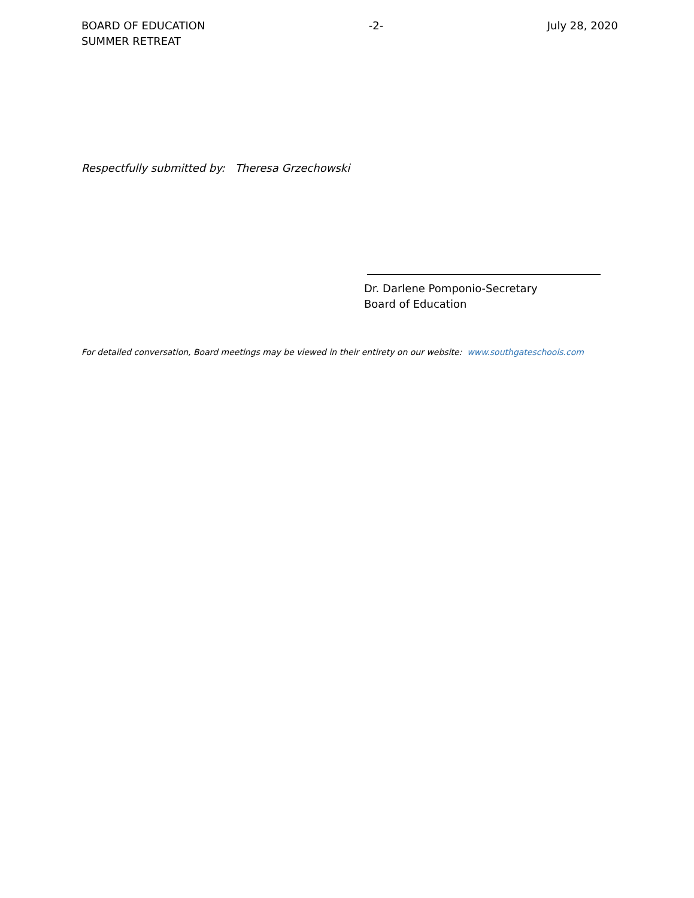BOARD OF EDUCATION
SUMMER RETREAT
-2- July 28, 2020
Respectfully submitted by: Theresa Grzechowski
Dr. Darlene Pomponio-Secretary
Board of Education
For detailed conversation, Board meetings may be viewed in their entirety on our website: www.southgateschools.com